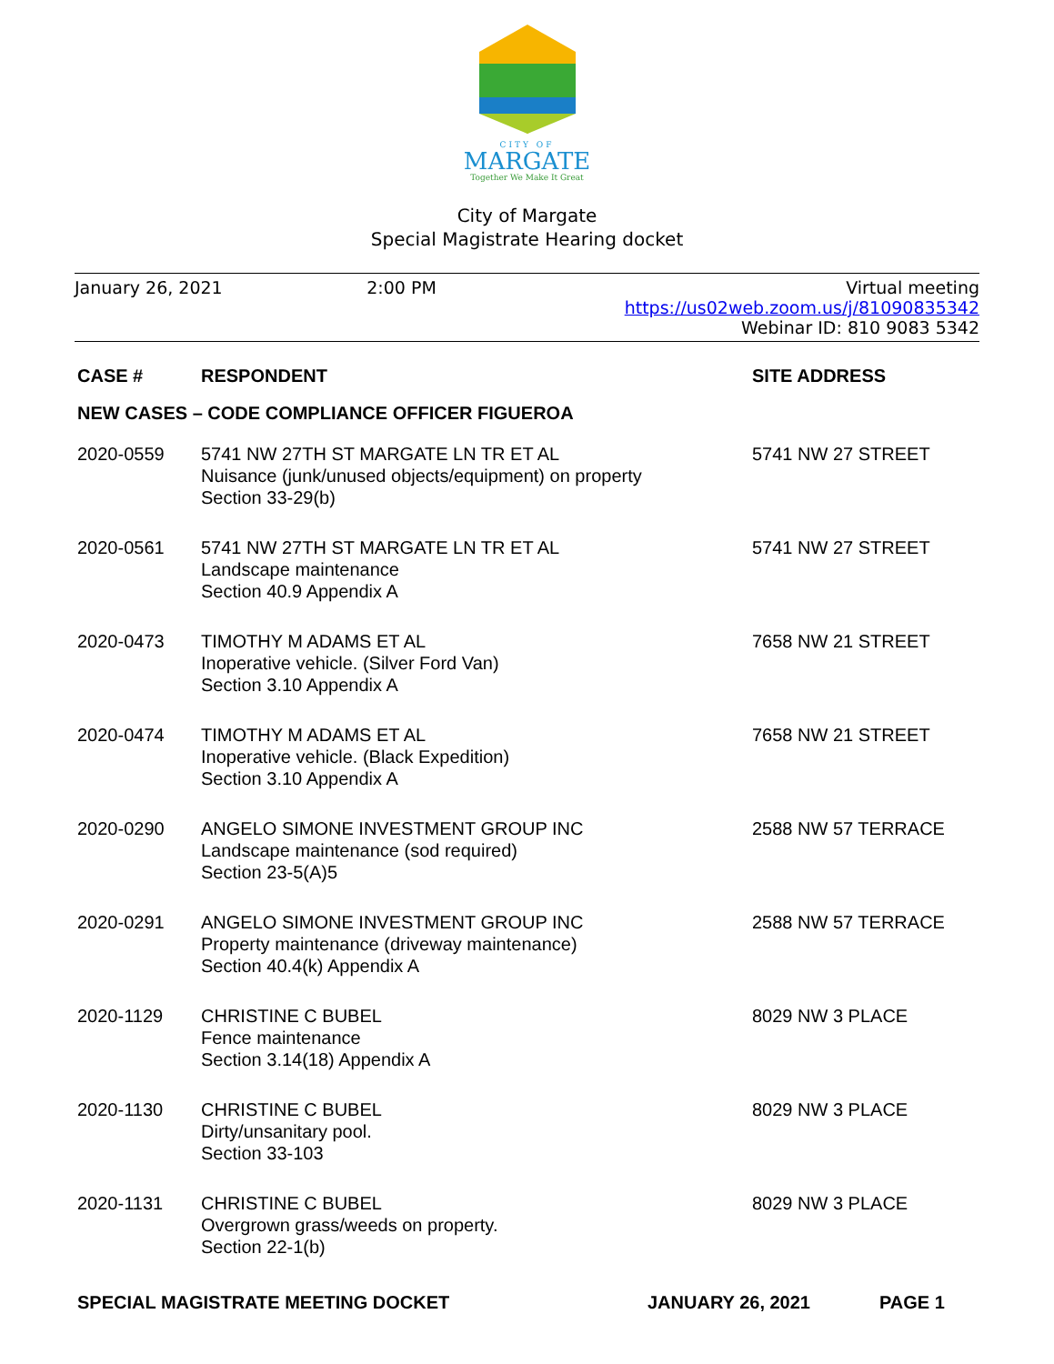CITY OF
MARGATE
Together We Make It Great
City of Margate
Special Magistrate Hearing docket
January 26, 2021 2:00 PM Virtual meeting
https://us02web.zoom.us/j/81090835342
Webinar ID: 810 9083 5342
| CASE # | RESPONDENT | SITE ADDRESS |
| --- | --- | --- |
| NEW CASES – CODE COMPLIANCE OFFICER FIGUEROA | | |
| 2020-0559 | 5741 NW 27TH ST MARGATE LN TR ET AL Nuisance (junk/unused objects/equipment) on property Section 33-29(b) | 5741 NW 27 STREET |
| 2020-0561 | 5741 NW 27TH ST MARGATE LN TR ET AL Landscape maintenance Section 40.9 Appendix A | 5741 NW 27 STREET |
| 2020-0473 | TIMOTHY M ADAMS ET AL Inoperative vehicle. (Silver Ford Van) Section 3.10 Appendix A | 7658 NW 21 STREET |
| 2020-0474 | TIMOTHY M ADAMS ET AL Inoperative vehicle. (Black Expedition) Section 3.10 Appendix A | 7658 NW 21 STREET |
| 2020-0290 | ANGELO SIMONE INVESTMENT GROUP INC Landscape maintenance (sod required) Section 23-5(A)5 | 2588 NW 57 TERRACE |
| 2020-0291 | ANGELO SIMONE INVESTMENT GROUP INC Property maintenance (driveway maintenance) Section 40.4(k) Appendix A | 2588 NW 57 TERRACE |
| 2020-1129 | CHRISTINE C BUBEL Fence maintenance Section 3.14(18) Appendix A | 8029 NW 3 PLACE |
| 2020-1130 | CHRISTINE C BUBEL Dirty/unsanitary pool. Section 33-103 | 8029 NW 3 PLACE |
| 2020-1131 | CHRISTINE C BUBEL Overgrown grass/weeds on property. Section 22-1(b) | 8029 NW 3 PLACE |
SPECIAL MAGISTRATE MEETING DOCKET JANUARY 26, 2021 PAGE 1